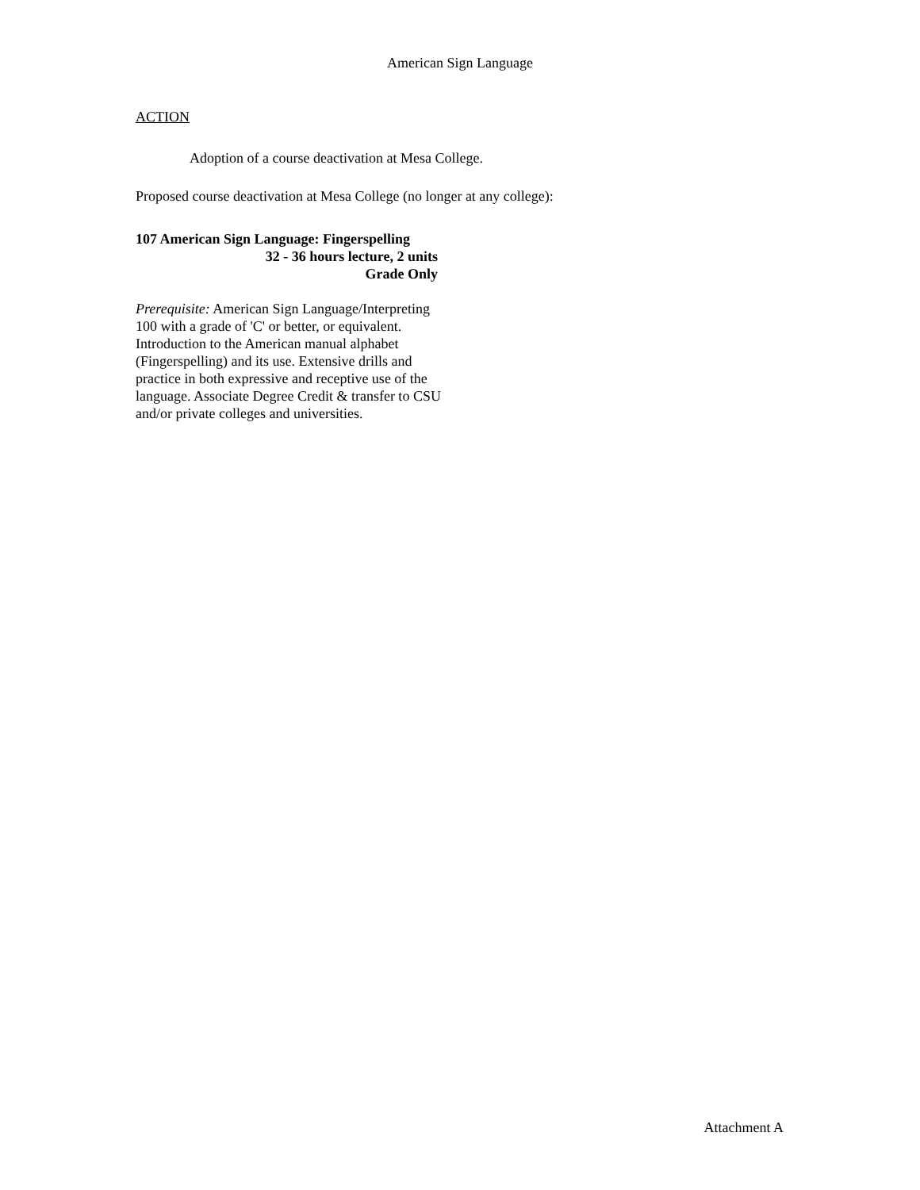American Sign Language
ACTION
Adoption of a course deactivation at Mesa College.
Proposed course deactivation at Mesa College (no longer at any college):
107 American Sign Language: Fingerspelling
32 - 36 hours lecture, 2 units
Grade Only
Prerequisite: American Sign Language/Interpreting 100 with a grade of 'C' or better, or equivalent.
Introduction to the American manual alphabet (Fingerspelling) and its use. Extensive drills and practice in both expressive and receptive use of the language. Associate Degree Credit & transfer to CSU and/or private colleges and universities.
Attachment A